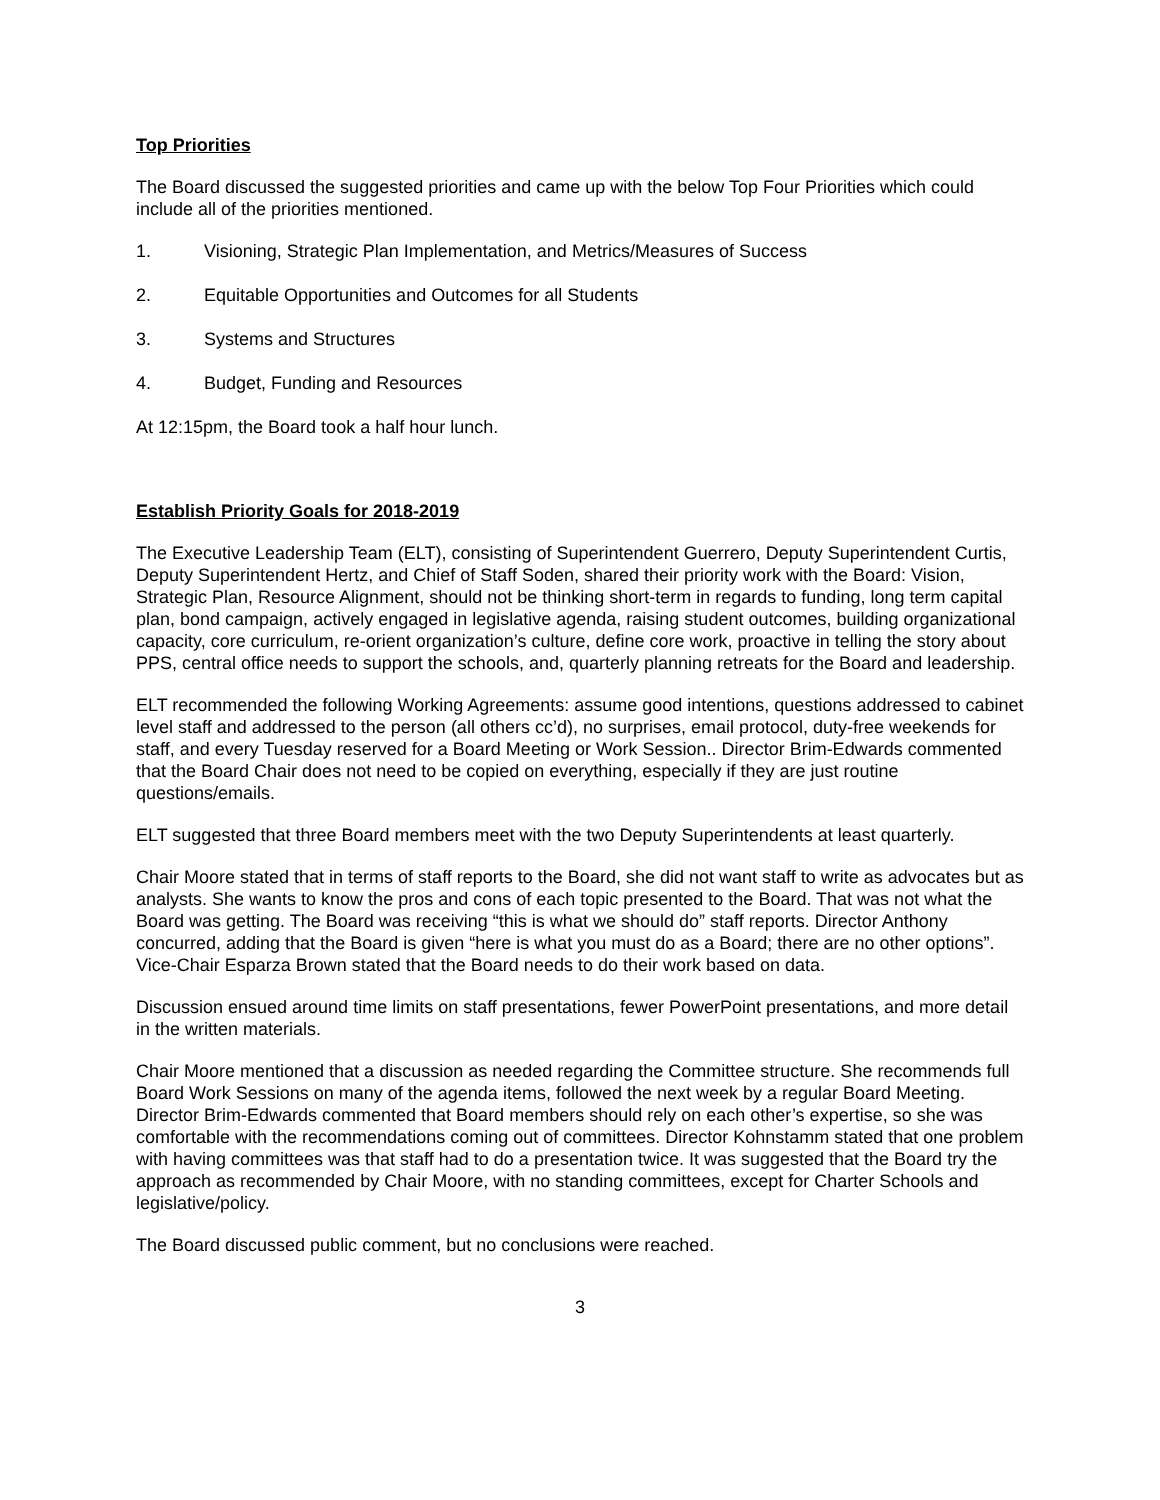Top Priorities
The Board discussed the suggested priorities and came up with the below Top Four Priorities which could include all of the priorities mentioned.
1. Visioning, Strategic Plan Implementation, and Metrics/Measures of Success
2. Equitable Opportunities and Outcomes for all Students
3. Systems and Structures
4. Budget, Funding and Resources
At 12:15pm, the Board took a half hour lunch.
Establish Priority Goals for 2018-2019
The Executive Leadership Team (ELT), consisting of Superintendent Guerrero, Deputy Superintendent Curtis, Deputy Superintendent Hertz, and Chief of Staff Soden, shared their priority work with the Board: Vision, Strategic Plan, Resource Alignment, should not be thinking short-term in regards to funding, long term capital plan, bond campaign, actively engaged in legislative agenda, raising student outcomes, building organizational capacity, core curriculum, re-orient organization’s culture, define core work, proactive in telling the story about PPS, central office needs to support the schools, and, quarterly planning retreats for the Board and leadership.
ELT recommended the following Working Agreements: assume good intentions, questions addressed to cabinet level staff and addressed to the person (all others cc’d), no surprises, email protocol, duty-free weekends for staff, and every Tuesday reserved for a Board Meeting or Work Session.. Director Brim-Edwards commented that the Board Chair does not need to be copied on everything, especially if they are just routine questions/emails.
ELT suggested that three Board members meet with the two Deputy Superintendents at least quarterly.
Chair Moore stated that in terms of staff reports to the Board, she did not want staff to write as advocates but as analysts. She wants to know the pros and cons of each topic presented to the Board. That was not what the Board was getting. The Board was receiving “this is what we should do” staff reports. Director Anthony concurred, adding that the Board is given “here is what you must do as a Board; there are no other options”. Vice-Chair Esparza Brown stated that the Board needs to do their work based on data.
Discussion ensued around time limits on staff presentations, fewer PowerPoint presentations, and more detail in the written materials.
Chair Moore mentioned that a discussion as needed regarding the Committee structure. She recommends full Board Work Sessions on many of the agenda items, followed the next week by a regular Board Meeting. Director Brim-Edwards commented that Board members should rely on each other’s expertise, so she was comfortable with the recommendations coming out of committees. Director Kohnstamm stated that one problem with having committees was that staff had to do a presentation twice. It was suggested that the Board try the approach as recommended by Chair Moore, with no standing committees, except for Charter Schools and legislative/policy.
The Board discussed public comment, but no conclusions were reached.
3